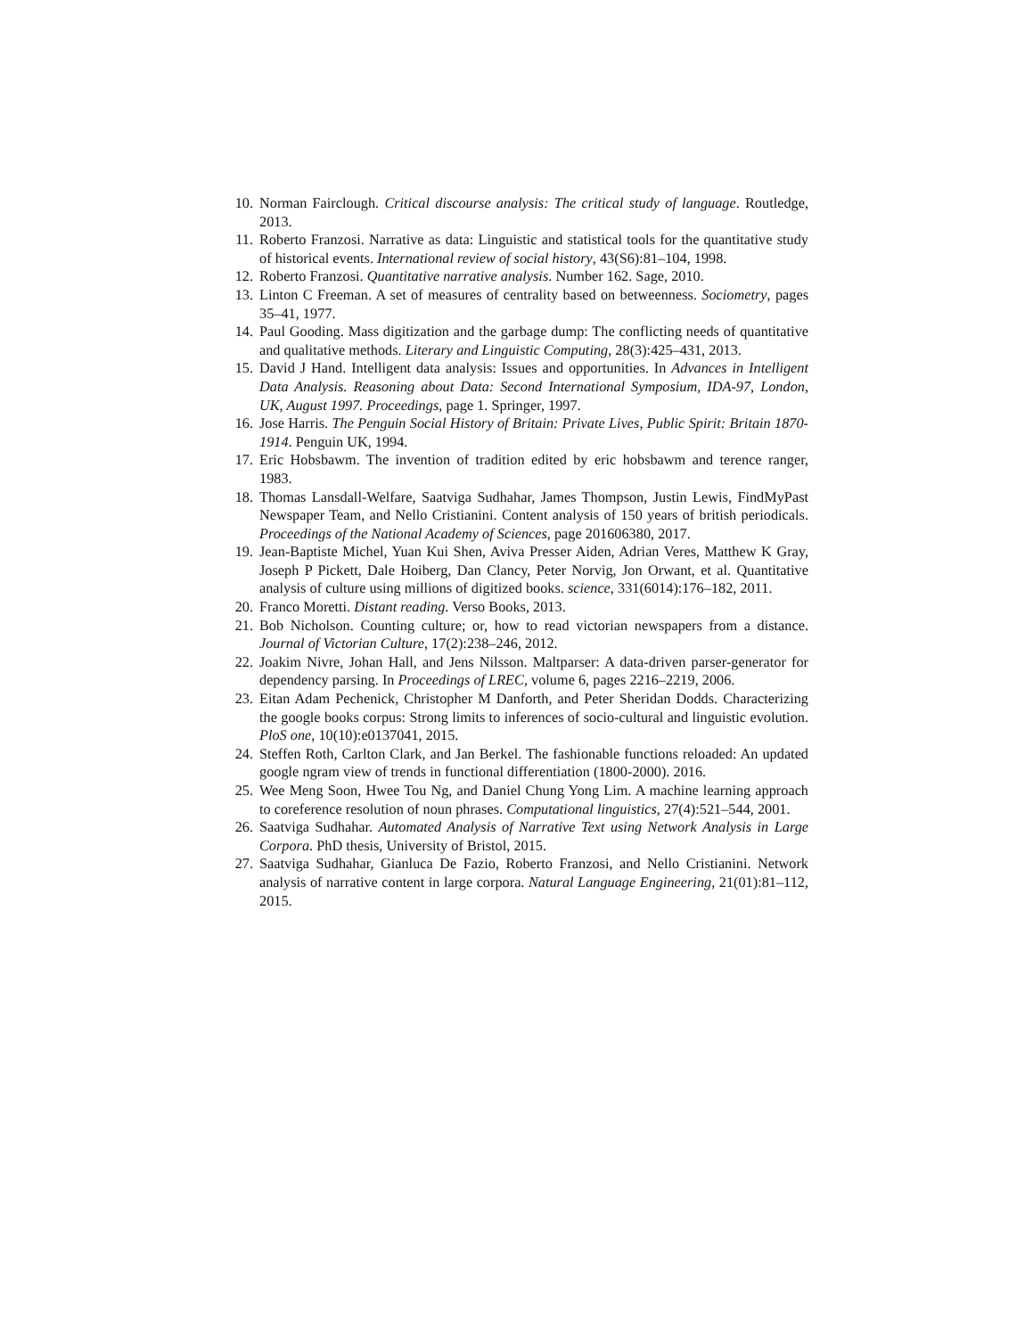10. Norman Fairclough. Critical discourse analysis: The critical study of language. Routledge, 2013.
11. Roberto Franzosi. Narrative as data: Linguistic and statistical tools for the quantitative study of historical events. International review of social history, 43(S6):81–104, 1998.
12. Roberto Franzosi. Quantitative narrative analysis. Number 162. Sage, 2010.
13. Linton C Freeman. A set of measures of centrality based on betweenness. Sociometry, pages 35–41, 1977.
14. Paul Gooding. Mass digitization and the garbage dump: The conflicting needs of quantitative and qualitative methods. Literary and Linguistic Computing, 28(3):425–431, 2013.
15. David J Hand. Intelligent data analysis: Issues and opportunities. In Advances in Intelligent Data Analysis. Reasoning about Data: Second International Symposium, IDA-97, London, UK, August 1997. Proceedings, page 1. Springer, 1997.
16. Jose Harris. The Penguin Social History of Britain: Private Lives, Public Spirit: Britain 1870-1914. Penguin UK, 1994.
17. Eric Hobsbawm. The invention of tradition edited by eric hobsbawm and terence ranger, 1983.
18. Thomas Lansdall-Welfare, Saatviga Sudhahar, James Thompson, Justin Lewis, FindMyPast Newspaper Team, and Nello Cristianini. Content analysis of 150 years of british periodicals. Proceedings of the National Academy of Sciences, page 201606380, 2017.
19. Jean-Baptiste Michel, Yuan Kui Shen, Aviva Presser Aiden, Adrian Veres, Matthew K Gray, Joseph P Pickett, Dale Hoiberg, Dan Clancy, Peter Norvig, Jon Orwant, et al. Quantitative analysis of culture using millions of digitized books. science, 331(6014):176–182, 2011.
20. Franco Moretti. Distant reading. Verso Books, 2013.
21. Bob Nicholson. Counting culture; or, how to read victorian newspapers from a distance. Journal of Victorian Culture, 17(2):238–246, 2012.
22. Joakim Nivre, Johan Hall, and Jens Nilsson. Maltparser: A data-driven parser-generator for dependency parsing. In Proceedings of LREC, volume 6, pages 2216–2219, 2006.
23. Eitan Adam Pechenick, Christopher M Danforth, and Peter Sheridan Dodds. Characterizing the google books corpus: Strong limits to inferences of socio-cultural and linguistic evolution. PloS one, 10(10):e0137041, 2015.
24. Steffen Roth, Carlton Clark, and Jan Berkel. The fashionable functions reloaded: An updated google ngram view of trends in functional differentiation (1800-2000). 2016.
25. Wee Meng Soon, Hwee Tou Ng, and Daniel Chung Yong Lim. A machine learning approach to coreference resolution of noun phrases. Computational linguistics, 27(4):521–544, 2001.
26. Saatviga Sudhahar. Automated Analysis of Narrative Text using Network Analysis in Large Corpora. PhD thesis, University of Bristol, 2015.
27. Saatviga Sudhahar, Gianluca De Fazio, Roberto Franzosi, and Nello Cristianini. Network analysis of narrative content in large corpora. Natural Language Engineering, 21(01):81–112, 2015.